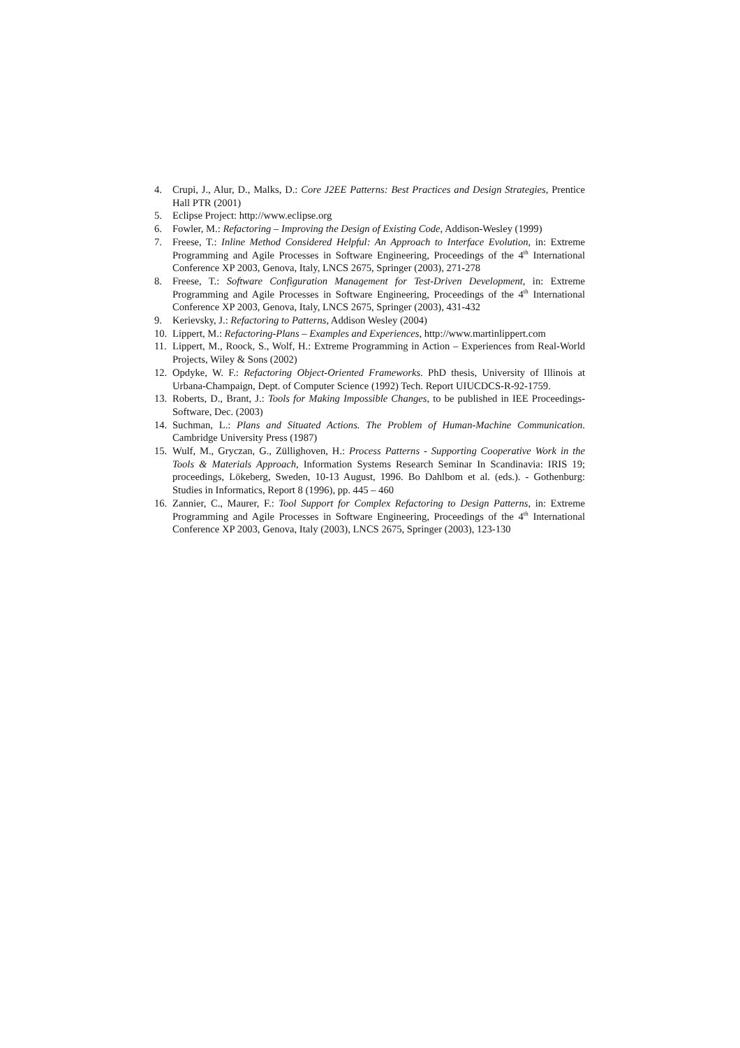4. Crupi, J., Alur, D., Malks, D.: Core J2EE Patterns: Best Practices and Design Strategies, Prentice Hall PTR (2001)
5. Eclipse Project: http://www.eclipse.org
6. Fowler, M.: Refactoring – Improving the Design of Existing Code, Addison-Wesley (1999)
7. Freese, T.: Inline Method Considered Helpful: An Approach to Interface Evolution, in: Extreme Programming and Agile Processes in Software Engineering, Proceedings of the 4<sup>th</sup> International Conference XP 2003, Genova, Italy, LNCS 2675, Springer (2003), 271-278
8. Freese, T.: Software Configuration Management for Test-Driven Development, in: Extreme Programming and Agile Processes in Software Engineering, Proceedings of the 4<sup>th</sup> International Conference XP 2003, Genova, Italy, LNCS 2675, Springer (2003), 431-432
9. Kerievsky, J.: Refactoring to Patterns, Addison Wesley (2004)
10. Lippert, M.: Refactoring-Plans – Examples and Experiences, http://www.martinlippert.com
11. Lippert, M., Roock, S., Wolf, H.: Extreme Programming in Action – Experiences from Real-World Projects, Wiley & Sons (2002)
12. Opdyke, W. F.: Refactoring Object-Oriented Frameworks. PhD thesis, University of Illinois at Urbana-Champaign, Dept. of Computer Science (1992) Tech. Report UIUCDCS-R-92-1759.
13. Roberts, D., Brant, J.: Tools for Making Impossible Changes, to be published in IEE Proceedings-Software, Dec. (2003)
14. Suchman, L.: Plans and Situated Actions. The Problem of Human-Machine Communication. Cambridge University Press (1987)
15. Wulf, M., Gryczan, G., Züllighoven, H.: Process Patterns - Supporting Cooperative Work in the Tools & Materials Approach, Information Systems Research Seminar In Scandinavia: IRIS 19; proceedings, Lökeberg, Sweden, 10-13 August, 1996. Bo Dahlbom et al. (eds.). - Gothenburg: Studies in Informatics, Report 8 (1996), pp. 445 – 460
16. Zannier, C., Maurer, F.: Tool Support for Complex Refactoring to Design Patterns, in: Extreme Programming and Agile Processes in Software Engineering, Proceedings of the 4<sup>th</sup> International Conference XP 2003, Genova, Italy (2003), LNCS 2675, Springer (2003), 123-130